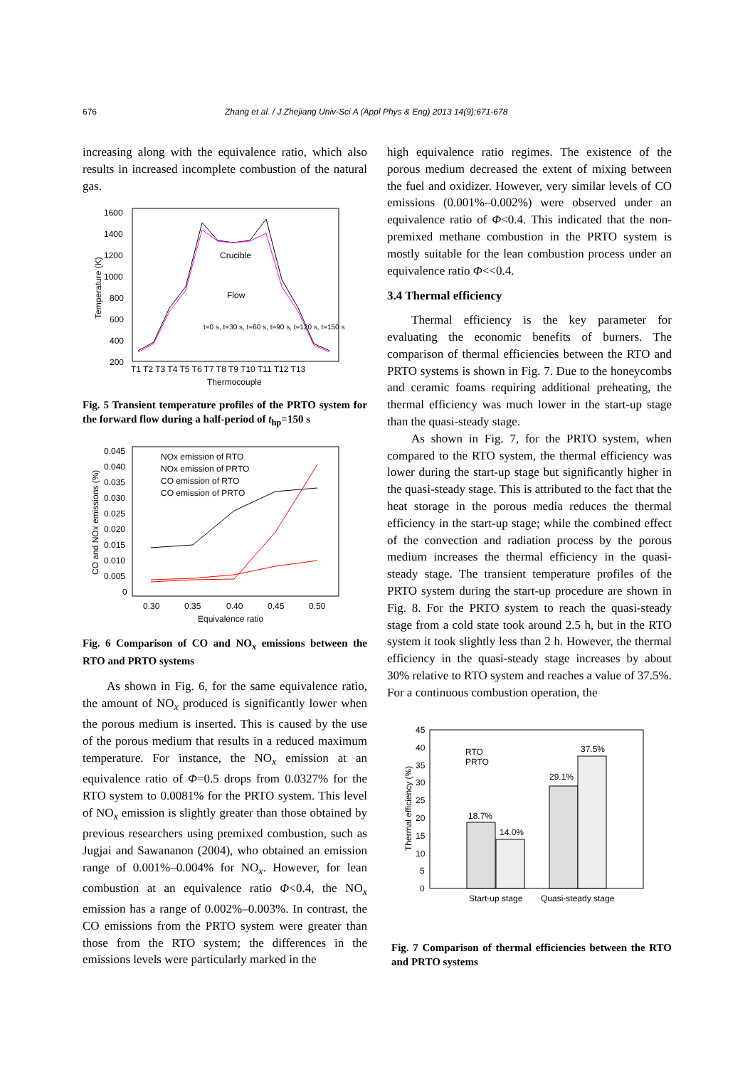676 Zhang et al. / J Zhejiang Univ-Sci A (Appl Phys & Eng) 2013 14(9):671-678
increasing along with the equivalence ratio, which also results in increased incomplete combustion of the natural gas.
1600
1400
1200
1000
800
600
400
200
Temperature (K)
T1 T2 T3 T4 T5 T6 T7 T8 T9 T10 T11 T12 T13
Thermocouple
Crucible
Flow
t=0 s, t=30 s, t=60 s, t=90 s, t=120 s, t=150 s
Fig. 5 Transient temperature profiles of the PRTO system for the forward flow during a half-period of t<sub>hp</sub>=150 s
0.045
0.040
0.035
0.030
0.025
0.020
0.015
0.010
0.005
0
CO and NOx emissions (%)
0.30
0.35
0.40
0.45
0.50
Equivalence ratio
NOx emission of RTO
NOx emission of PRTO
CO emission of RTO
CO emission of PRTO
Fig. 6 Comparison of CO and NO<sub>x</sub> emissions between the RTO and PRTO systems
As shown in Fig. 6, for the same equivalence ratio, the amount of NO<sub>x</sub> produced is significantly lower when the porous medium is inserted. This is caused by the use of the porous medium that results in a reduced maximum temperature. For instance, the NO<sub>x</sub> emission at an equivalence ratio of Φ=0.5 drops from 0.0327% for the RTO system to 0.0081% for the PRTO system. This level of NO<sub>x</sub> emission is slightly greater than those obtained by previous researchers using premixed combustion, such as Jugjai and Sawananon (2004), who obtained an emission range of 0.001%–0.004% for NO<sub>x</sub>. However, for lean combustion at an equivalence ratio Φ<0.4, the NO<sub>x</sub> emission has a range of 0.002%–0.003%. In contrast, the CO emissions from the PRTO system were greater than those from the RTO system; the differences in the emissions levels were particularly marked in the
high equivalence ratio regimes. The existence of the porous medium decreased the extent of mixing between the fuel and oxidizer. However, very similar levels of CO emissions (0.001%–0.002%) were observed under an equivalence ratio of Φ<0.4. This indicated that the non-premixed methane combustion in the PRTO system is mostly suitable for the lean combustion process under an equivalence ratio Φ<<0.4.
3.4 Thermal efficiency
Thermal efficiency is the key parameter for evaluating the economic benefits of burners. The comparison of thermal efficiencies between the RTO and PRTO systems is shown in Fig. 7. Due to the honeycombs and ceramic foams requiring additional preheating, the thermal efficiency was much lower in the start-up stage than the quasi-steady stage.
As shown in Fig. 7, for the PRTO system, when compared to the RTO system, the thermal efficiency was lower during the start-up stage but significantly higher in the quasi-steady stage. This is attributed to the fact that the heat storage in the porous media reduces the thermal efficiency in the start-up stage; while the combined effect of the convection and radiation process by the porous medium increases the thermal efficiency in the quasi-steady stage. The transient temperature profiles of the PRTO system during the start-up procedure are shown in Fig. 8. For the PRTO system to reach the quasi-steady stage from a cold state took around 2.5 h, but in the RTO system it took slightly less than 2 h. However, the thermal efficiency in the quasi-steady stage increases by about 30% relative to RTO system and reaches a value of 37.5%. For a continuous combustion operation, the
45
40
35
30
25
20
15
10
5
0
Thermal efficiency (%)
18.7%
14.0%
29.1%
37.5%
RTO
PRTO
Start-up stage
Quasi-steady stage
Fig. 7 Comparison of thermal efficiencies between the RTO and PRTO systems